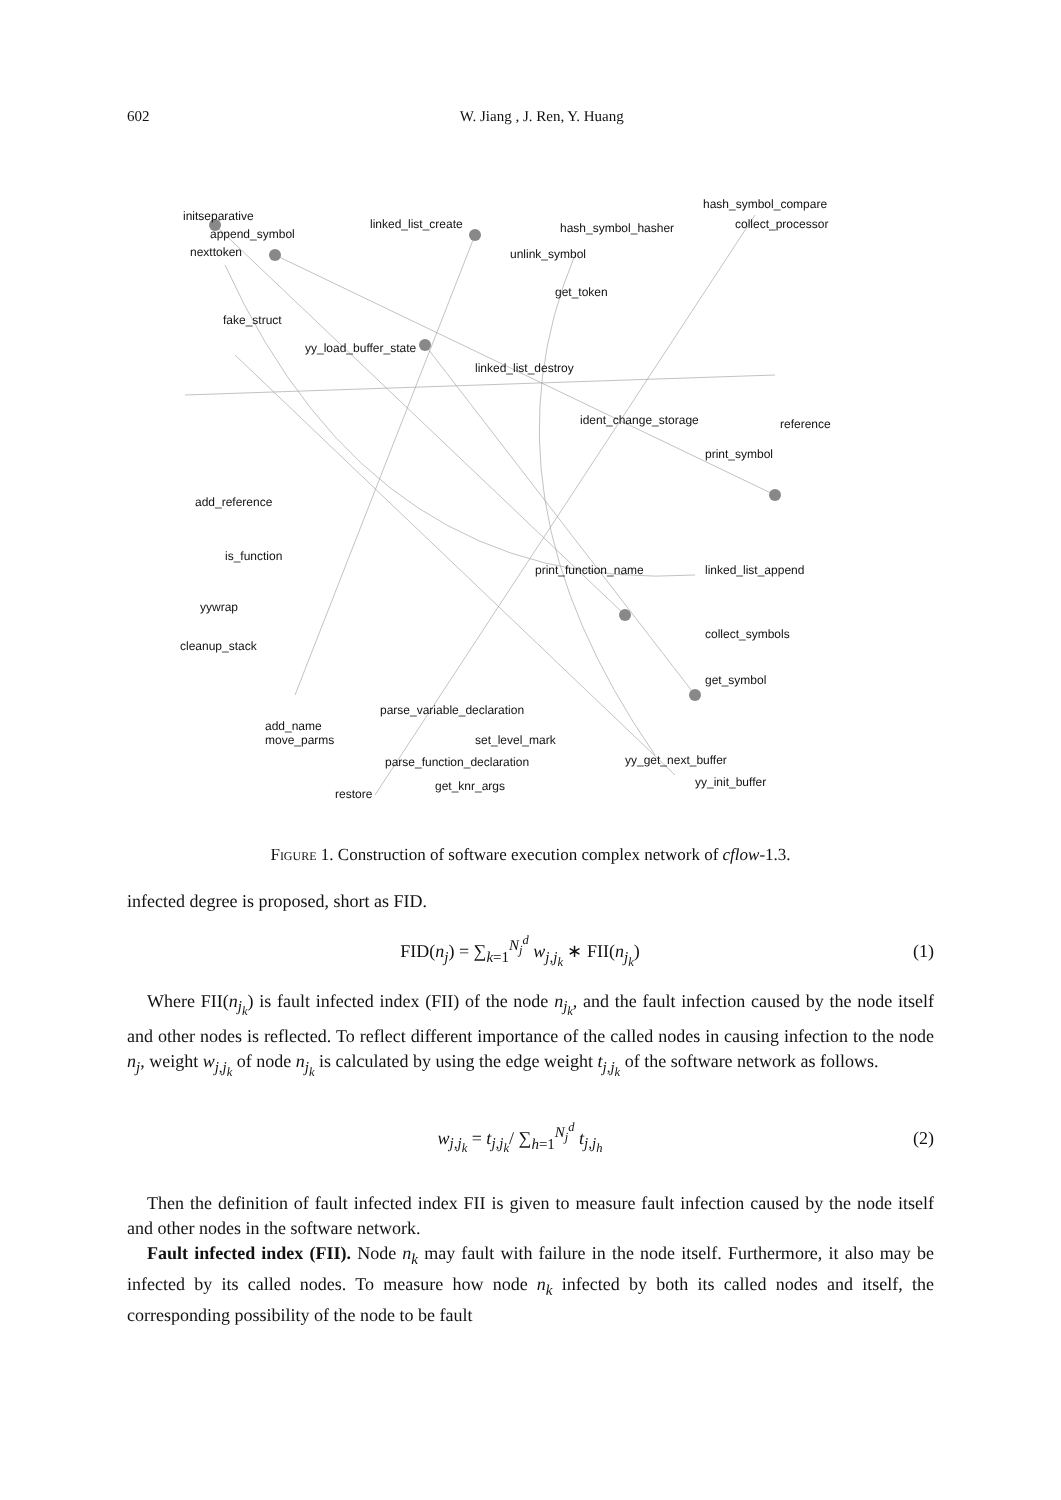602 W. Jiang , J. Ren, Y. Huang
initseparative
append_symbol
nexttoken
linked_list_create hash_symbol_hasher
hash_symbol_compare
collect_processor
unlink_symbol
get_token
fake_struct
yy_load_buffer_state
linked_list_destroy
ident_change_storage reference
print_symbol
add_reference
is_function
yywrap
cleanup_stack
print_function_name linked_list_append
collect_symbols
get_symbol
parse_variable_declaration
add_name
move_parms set_level_mark
parse_function_declaration yy_get_next_buffer
get_knr_args
restore
yy_init_buffer
Figure 1. Construction of software execution complex network of cflow-1.3.
infected degree is proposed, short as FID.
FID(n<sub>j</sub>) = ∑<sub>k=1</sub><sup>N<sub>j</sub><sup>d</sup></sup> w<sub>j,j<sub>k</sub></sub> ∗ FII(n<sub>j<sub>k</sub></sub>) (1)
Where FII(n<sub>j<sub>k</sub></sub>) is fault infected index (FII) of the node n<sub>j<sub>k</sub></sub>, and the fault infection caused by the node itself and other nodes is reflected. To reflect different importance of the called nodes in causing infection to the node n<sub>j</sub>, weight w<sub>j,j<sub>k</sub></sub> of node n<sub>j<sub>k</sub></sub> is calculated by using the edge weight t<sub>j,j<sub>k</sub></sub> of the software network as follows.
w<sub>j,j<sub>k</sub></sub> = t<sub>j,j<sub>k</sub></sub>/ ∑<sub>h=1</sub><sup>N<sub>j</sub><sup>d</sup></sup> t<sub>j,j<sub>h</sub></sub> (2)
Then the definition of fault infected index FII is given to measure fault infection caused by the node itself and other nodes in the software network.
Fault infected index (FII). Node n<sub>k</sub> may fault with failure in the node itself. Furthermore, it also may be infected by its called nodes. To measure how node n<sub>k</sub> infected by both its called nodes and itself, the corresponding possibility of the node to be fault